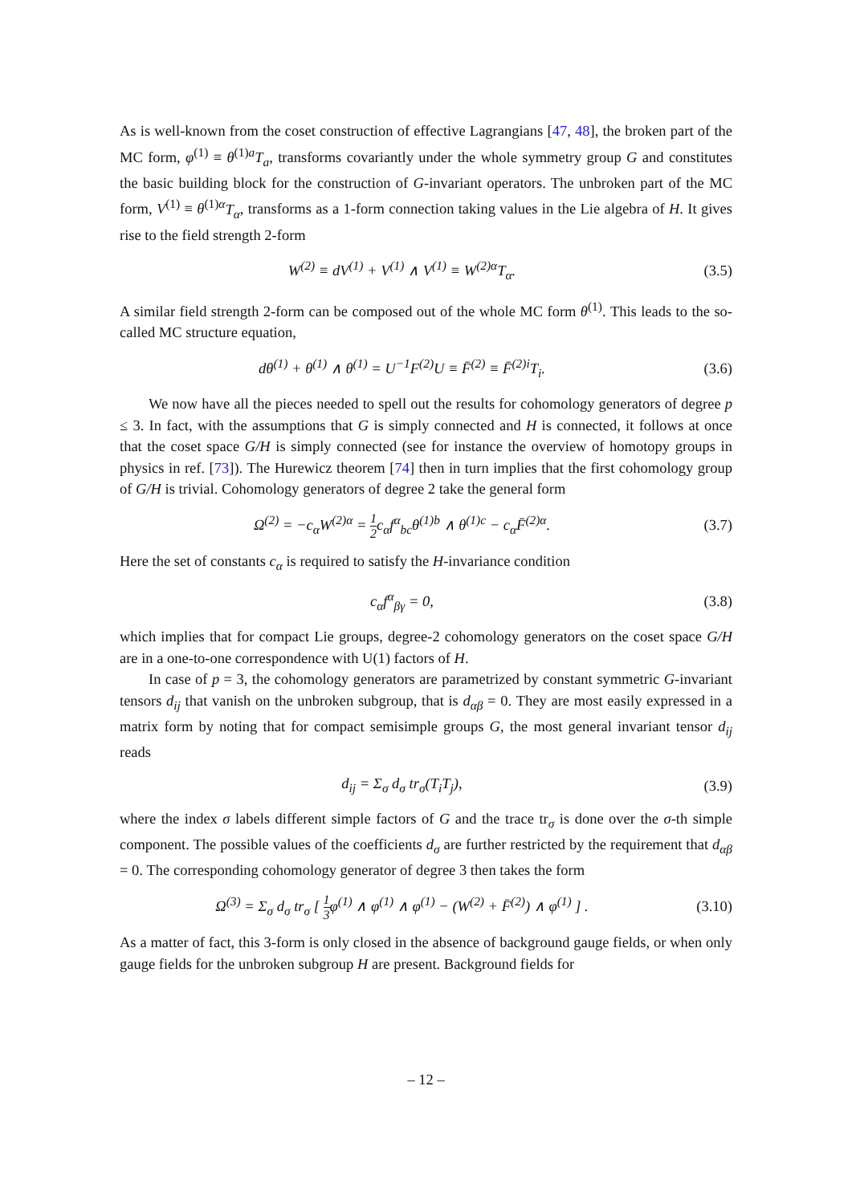As is well-known from the coset construction of effective Lagrangians [47, 48], the broken part of the MC form, φ<sup>(1)</sup> ≡ θ<sup>(1)a</sup>T<sub>a</sub>, transforms covariantly under the whole symmetry group G and constitutes the basic building block for the construction of G-invariant operators. The unbroken part of the MC form, V<sup>(1)</sup> ≡ θ<sup>(1)α</sup>T<sub>α</sub>, transforms as a 1-form connection taking values in the Lie algebra of H. It gives rise to the field strength 2-form
W<sup>(2)</sup> ≡ dV<sup>(1)</sup> + V<sup>(1)</sup> ∧ V<sup>(1)</sup> ≡ W<sup>(2)α</sup>T<sub>α</sub>.
(3.5)
A similar field strength 2-form can be composed out of the whole MC form θ<sup>(1)</sup>. This leads to the so-called MC structure equation,
dθ<sup>(1)</sup> + θ<sup>(1)</sup> ∧ θ<sup>(1)</sup> = U<sup>−1</sup>F<sup>(2)</sup>U ≡ F̄<sup>(2)</sup> ≡ F̄<sup>(2)i</sup>T<sub>i</sub>.
(3.6)
We now have all the pieces needed to spell out the results for cohomology generators of degree p ≤ 3. In fact, with the assumptions that G is simply connected and H is connected, it follows at once that the coset space G/H is simply connected (see for instance the overview of homotopy groups in physics in ref. [73]). The Hurewicz theorem [74] then in turn implies that the first cohomology group of G/H is trivial. Cohomology generators of degree 2 take the general form
Ω<sup>(2)</sup> = −c<sub>α</sub>W<sup>(2)α</sup> = 1 2c<sub>α</sub>f<sup>α</sup><sub>bc</sub>θ<sup>(1)b</sup> ∧ θ<sup>(1)c</sup> − c<sub>α</sub>F̄<sup>(2)α</sup>.
(3.7)
Here the set of constants c<sub>α</sub> is required to satisfy the H-invariance condition
c<sub>α</sub>f<sup>α</sup><sub>βγ</sub> = 0, (3.8)
which implies that for compact Lie groups, degree-2 cohomology generators on the coset space G/H are in a one-to-one correspondence with U(1) factors of H.
In case of p = 3, the cohomology generators are parametrized by constant symmetric G-invariant tensors d<sub>ij</sub> that vanish on the unbroken subgroup, that is d<sub>αβ</sub> = 0. They are most easily expressed in a matrix form by noting that for compact semisimple groups G, the most general invariant tensor d<sub>ij</sub> reads
d<sub>ij</sub> = Σ<sub>σ</sub> d<sub>σ</sub> tr<sub>σ</sub>(T<sub>i</sub>T<sub>j</sub>), (3.9)
where the index σ labels different simple factors of G and the trace tr<sub>σ</sub> is done over the σ-th simple component. The possible values of the coefficients d<sub>σ</sub> are further restricted by the requirement that d<sub>αβ</sub> = 0. The corresponding cohomology generator of degree 3 then takes the form
Ω<sup>(3)</sup> = Σ<sub>σ</sub> d<sub>σ</sub> tr<sub>σ</sub> [ 1 3φ<sup>(1)</sup> ∧ φ<sup>(1)</sup> ∧ φ<sup>(1)</sup> − (W<sup>(2)</sup> + F̄<sup>(2)</sup>) ∧ φ<sup>(1)</sup> ] .
(3.10)
As a matter of fact, this 3-form is only closed in the absence of background gauge fields, or when only gauge fields for the unbroken subgroup H are present. Background fields for
– 12 –